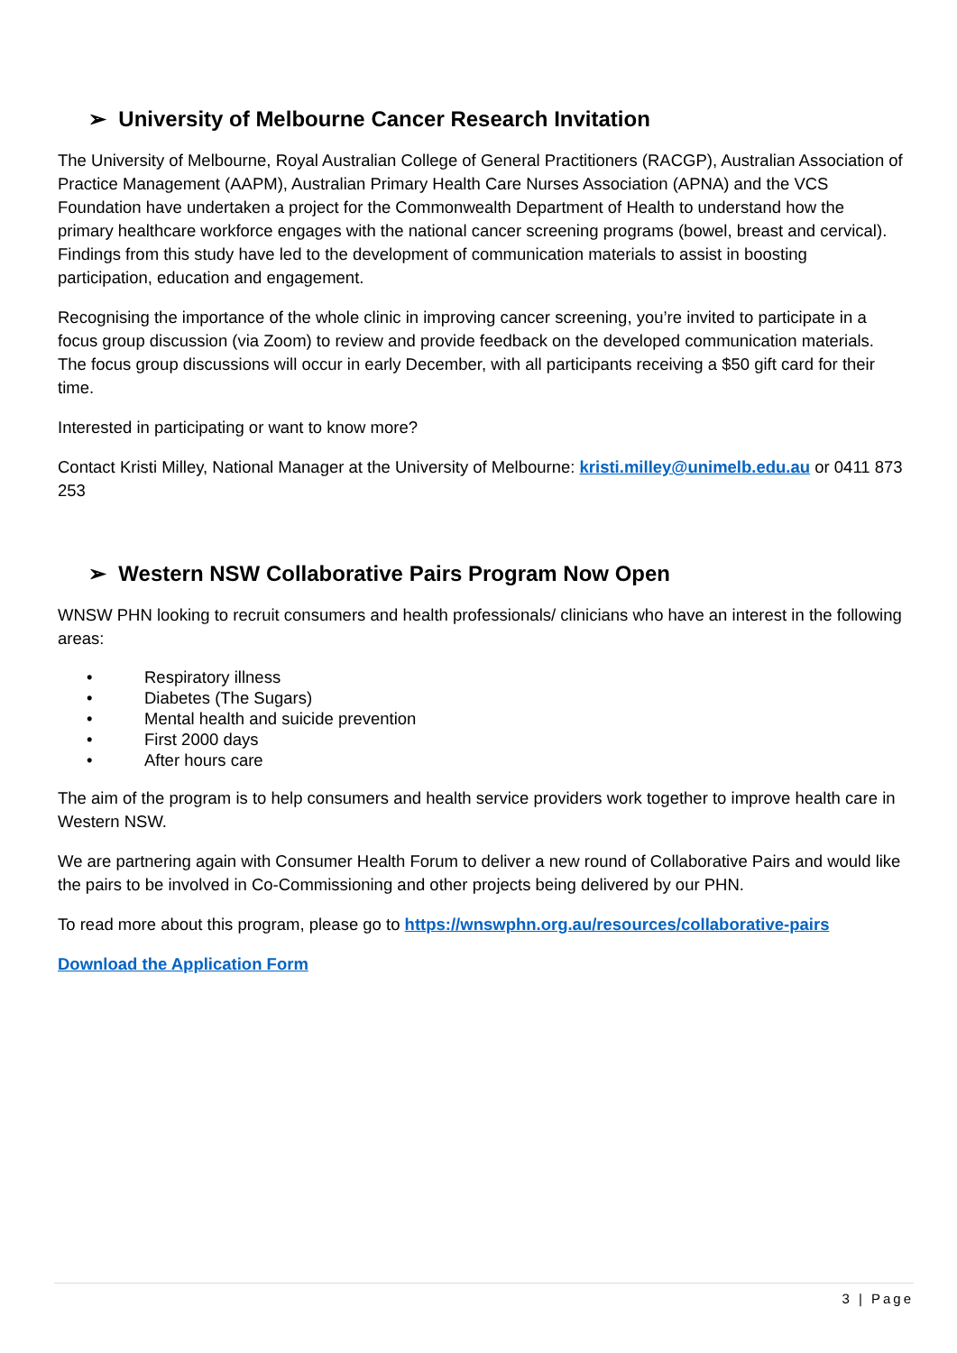➢ University of Melbourne Cancer Research Invitation
The University of Melbourne, Royal Australian College of General Practitioners (RACGP), Australian Association of Practice Management (AAPM), Australian Primary Health Care Nurses Association (APNA) and the VCS Foundation have undertaken a project for the Commonwealth Department of Health to understand how the primary healthcare workforce engages with the national cancer screening programs (bowel, breast and cervical). Findings from this study have led to the development of communication materials to assist in boosting participation, education and engagement.
Recognising the importance of the whole clinic in improving cancer screening, you’re invited to participate in a focus group discussion (via Zoom) to review and provide feedback on the developed communication materials. The focus group discussions will occur in early December, with all participants receiving a $50 gift card for their time.
Interested in participating or want to know more?
Contact Kristi Milley, National Manager at the University of Melbourne: kristi.milley@unimelb.edu.au or 0411 873 253
➢ Western NSW Collaborative Pairs Program Now Open
WNSW PHN looking to recruit consumers and health professionals/ clinicians who have an interest in the following areas:
• Respiratory illness
• Diabetes (The Sugars)
• Mental health and suicide prevention
• First 2000 days
• After hours care
The aim of the program is to help consumers and health service providers work together to improve health care in Western NSW.
We are partnering again with Consumer Health Forum to deliver a new round of Collaborative Pairs and would like the pairs to be involved in Co-Commissioning and other projects being delivered by our PHN.
To read more about this program, please go to https://wnswphn.org.au/resources/collaborative-pairs
Download the Application Form
3 | Page